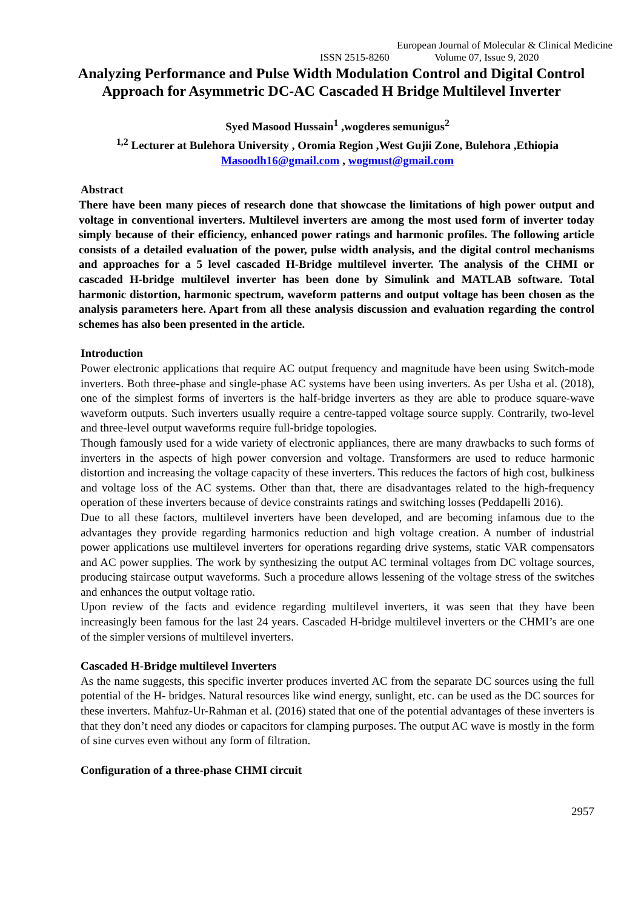European Journal of Molecular & Clinical Medicine
ISSN 2515-8260 Volume 07, Issue 9, 2020
Analyzing Performance and Pulse Width Modulation Control and Digital Control Approach for Asymmetric DC-AC Cascaded H Bridge Multilevel Inverter
Syed Masood Hussain<sup>1</sup> ,wogderes semunigus<sup>2</sup>
<sup>1,2</sup> Lecturer at Bulehora University , Oromia Region ,West Gujii Zone, Bulehora ,Ethiopia
Masoodh16@gmail.com , wogmust@gmail.com
Abstract
There have been many pieces of research done that showcase the limitations of high power output and voltage in conventional inverters. Multilevel inverters are among the most used form of inverter today simply because of their efficiency, enhanced power ratings and harmonic profiles. The following article consists of a detailed evaluation of the power, pulse width analysis, and the digital control mechanisms and approaches for a 5 level cascaded H-Bridge multilevel inverter. The analysis of the CHMI or cascaded H-bridge multilevel inverter has been done by Simulink and MATLAB software. Total harmonic distortion, harmonic spectrum, waveform patterns and output voltage has been chosen as the analysis parameters here. Apart from all these analysis discussion and evaluation regarding the control schemes has also been presented in the article.
Introduction
Power electronic applications that require AC output frequency and magnitude have been using Switch-mode inverters. Both three-phase and single-phase AC systems have been using inverters. As per Usha et al. (2018), one of the simplest forms of inverters is the half-bridge inverters as they are able to produce square-wave waveform outputs. Such inverters usually require a centre-tapped voltage source supply. Contrarily, two-level and three-level output waveforms require full-bridge topologies.
Though famously used for a wide variety of electronic appliances, there are many drawbacks to such forms of inverters in the aspects of high power conversion and voltage. Transformers are used to reduce harmonic distortion and increasing the voltage capacity of these inverters. This reduces the factors of high cost, bulkiness and voltage loss of the AC systems. Other than that, there are disadvantages related to the high-frequency operation of these inverters because of device constraints ratings and switching losses (Peddapelli 2016).
Due to all these factors, multilevel inverters have been developed, and are becoming infamous due to the advantages they provide regarding harmonics reduction and high voltage creation. A number of industrial power applications use multilevel inverters for operations regarding drive systems, static VAR compensators and AC power supplies. The work by synthesizing the output AC terminal voltages from DC voltage sources, producing staircase output waveforms. Such a procedure allows lessening of the voltage stress of the switches and enhances the output voltage ratio.
Upon review of the facts and evidence regarding multilevel inverters, it was seen that they have been increasingly been famous for the last 24 years. Cascaded H-bridge multilevel inverters or the CHMI’s are one of the simpler versions of multilevel inverters.
Cascaded H-Bridge multilevel Inverters
As the name suggests, this specific inverter produces inverted AC from the separate DC sources using the full potential of the H- bridges. Natural resources like wind energy, sunlight, etc. can be used as the DC sources for these inverters. Mahfuz-Ur-Rahman et al. (2016) stated that one of the potential advantages of these inverters is that they don’t need any diodes or capacitors for clamping purposes. The output AC wave is mostly in the form of sine curves even without any form of filtration.
Configuration of a three-phase CHMI circuit
2957